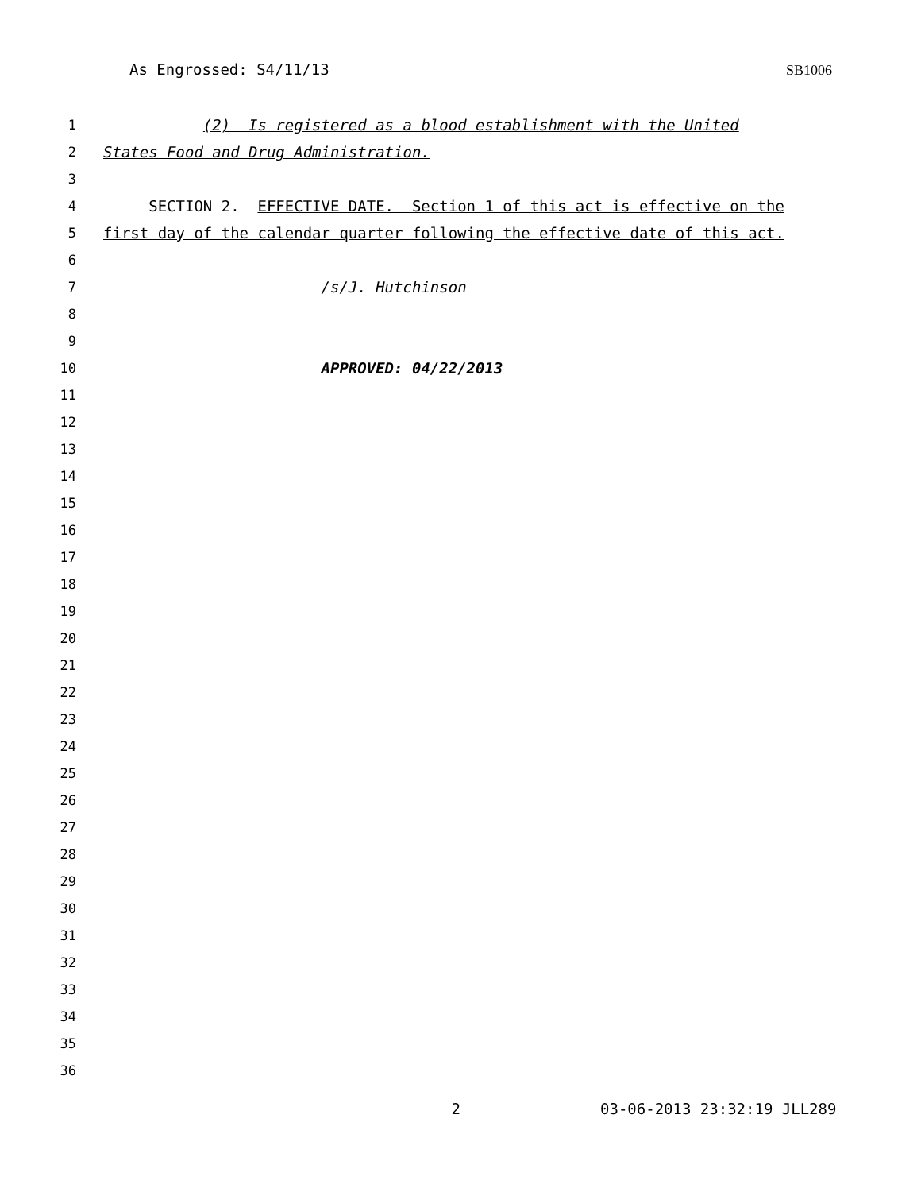As Engrossed: S4/11/13 SB1006
1 (2) Is registered as a blood establishment with the United
2 States Food and Drug Administration.
3
4 SECTION 2. EFFECTIVE DATE. Section 1 of this act is effective on the
5 first day of the calendar quarter following the effective date of this act.
6
7 /s/J. Hutchinson
8
9
10 APPROVED: 04/22/2013
11
12
13
14
15
16
17
18
19
20
21
22
23
24
25
26
27
28
29
30
31
32
33
34
35
36
2 03-06-2013 23:32:19 JLL289